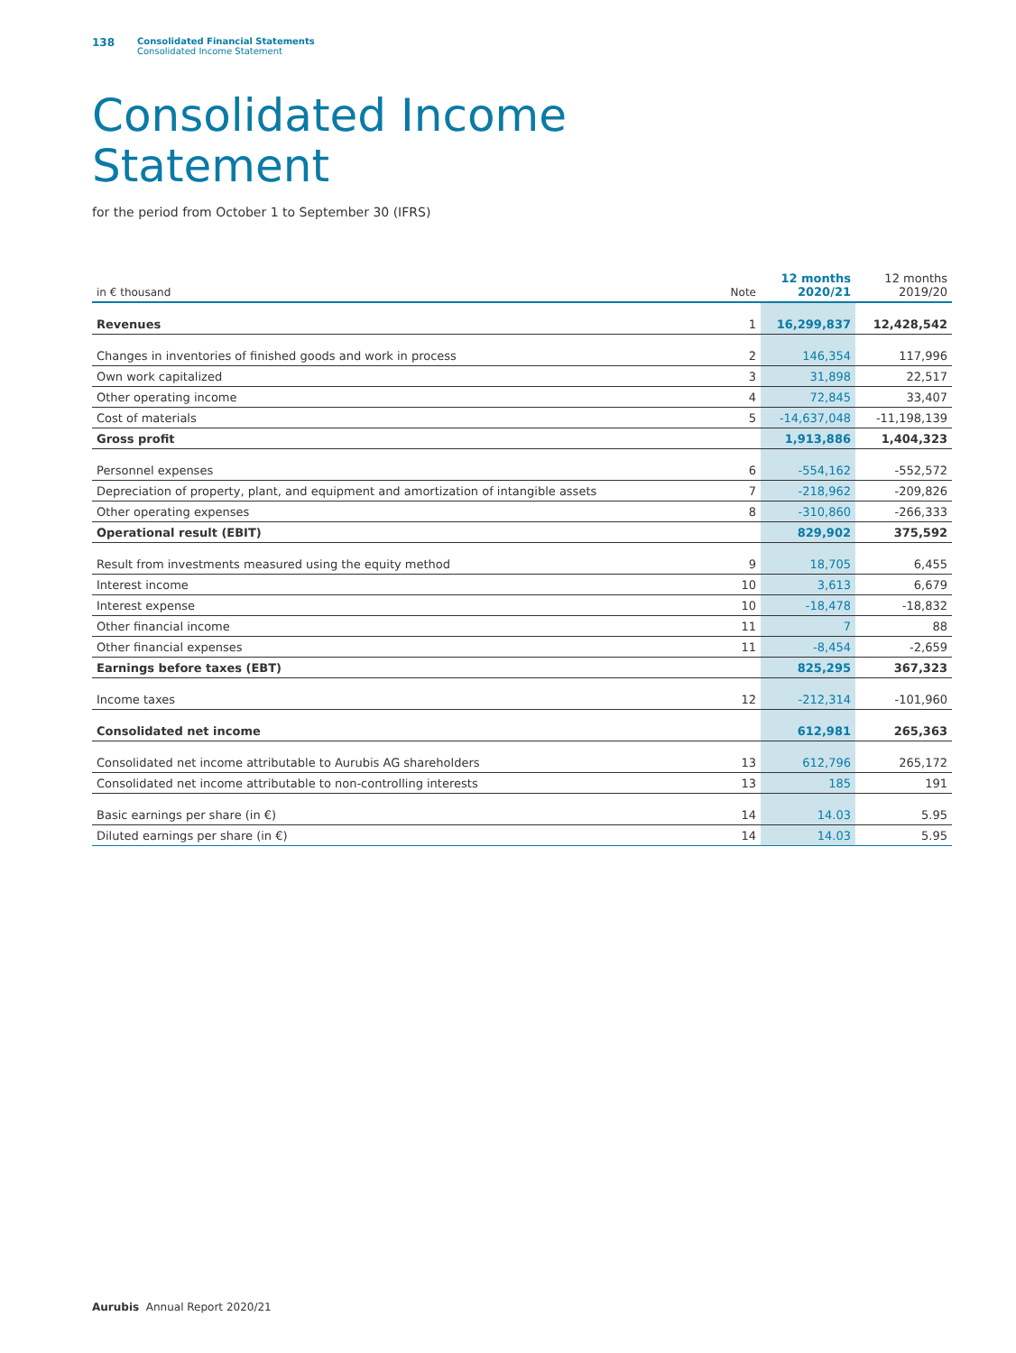138 Consolidated Financial Statements
Consolidated Income Statement
Consolidated Income
Statement
for the period from October 1 to September 30 (IFRS)
| in € thousand | Note | 12 months 2020/21 | 12 months 2019/20 |
| --- | --- | --- | --- |
| Revenues | 1 | 16,299,837 | 12,428,542 |
| Changes in inventories of finished goods and work in process | 2 | 146,354 | 117,996 |
| Own work capitalized | 3 | 31,898 | 22,517 |
| Other operating income | 4 | 72,845 | 33,407 |
| Cost of materials | 5 | -14,637,048 | -11,198,139 |
| Gross profit | | 1,913,886 | 1,404,323 |
| Personnel expenses | 6 | -554,162 | -552,572 |
| Depreciation of property, plant, and equipment and amortization of intangible assets | 7 | -218,962 | -209,826 |
| Other operating expenses | 8 | -310,860 | -266,333 |
| Operational result (EBIT) | | 829,902 | 375,592 |
| Result from investments measured using the equity method | 9 | 18,705 | 6,455 |
| Interest income | 10 | 3,613 | 6,679 |
| Interest expense | 10 | -18,478 | -18,832 |
| Other financial income | 11 | 7 | 88 |
| Other financial expenses | 11 | -8,454 | -2,659 |
| Earnings before taxes (EBT) | | 825,295 | 367,323 |
| Income taxes | 12 | -212,314 | -101,960 |
| Consolidated net income | | 612,981 | 265,363 |
| Consolidated net income attributable to Aurubis AG shareholders | 13 | 612,796 | 265,172 |
| Consolidated net income attributable to non-controlling interests | 13 | 185 | 191 |
| Basic earnings per share (in €) | 14 | 14.03 | 5.95 |
| Diluted earnings per share (in €) | 14 | 14.03 | 5.95 |
Aurubis Annual Report 2020/21